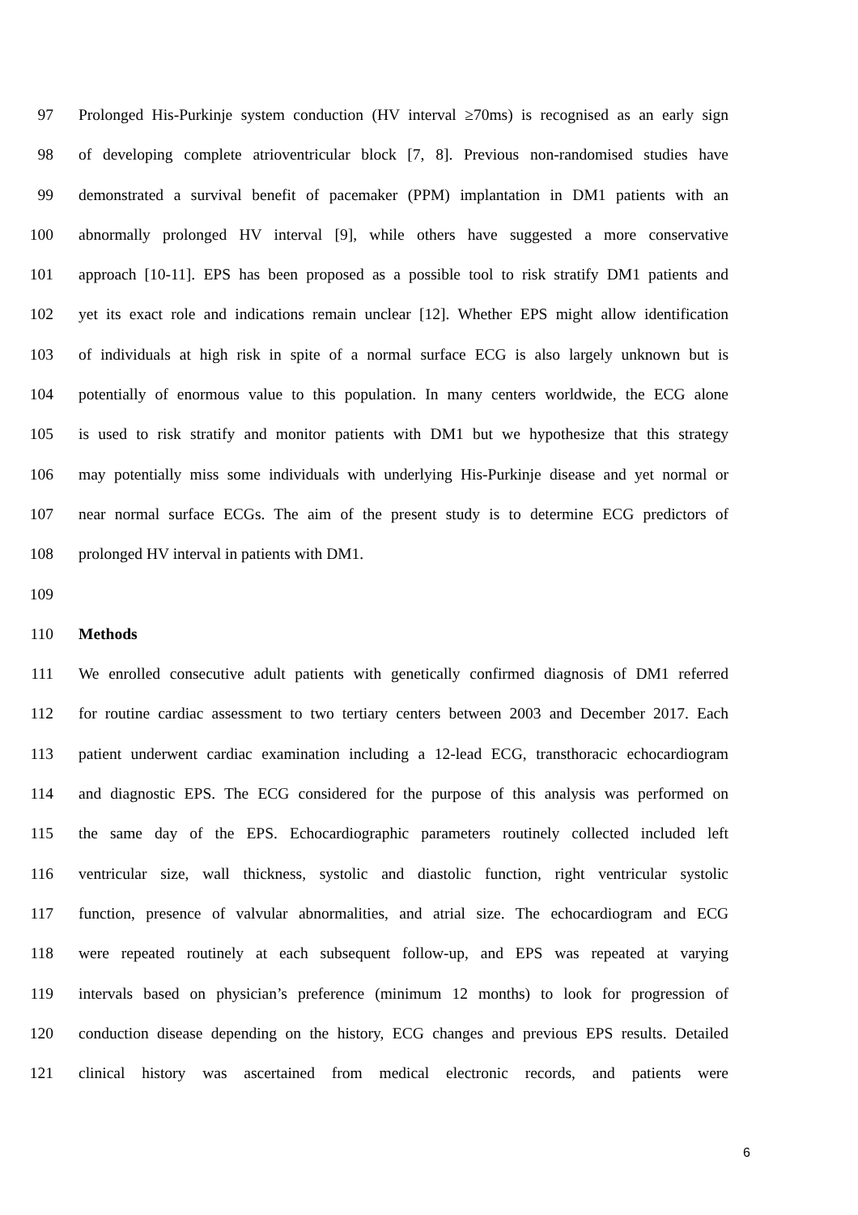97 Prolonged His-Purkinje system conduction (HV interval ≥70ms) is recognised as an early sign
98 of developing complete atrioventricular block [7, 8]. Previous non-randomised studies have
99 demonstrated a survival benefit of pacemaker (PPM) implantation in DM1 patients with an
100 abnormally prolonged HV interval [9], while others have suggested a more conservative
101 approach [10-11]. EPS has been proposed as a possible tool to risk stratify DM1 patients and
102 yet its exact role and indications remain unclear [12]. Whether EPS might allow identification
103 of individuals at high risk in spite of a normal surface ECG is also largely unknown but is
104 potentially of enormous value to this population. In many centers worldwide, the ECG alone
105 is used to risk stratify and monitor patients with DM1 but we hypothesize that this strategy
106 may potentially miss some individuals with underlying His-Purkinje disease and yet normal or
107 near normal surface ECGs. The aim of the present study is to determine ECG predictors of
108 prolonged HV interval in patients with DM1.
109
110 Methods
111 We enrolled consecutive adult patients with genetically confirmed diagnosis of DM1 referred
112 for routine cardiac assessment to two tertiary centers between 2003 and December 2017. Each
113 patient underwent cardiac examination including a 12-lead ECG, transthoracic echocardiogram
114 and diagnostic EPS. The ECG considered for the purpose of this analysis was performed on
115 the same day of the EPS. Echocardiographic parameters routinely collected included left
116 ventricular size, wall thickness, systolic and diastolic function, right ventricular systolic
117 function, presence of valvular abnormalities, and atrial size. The echocardiogram and ECG
118 were repeated routinely at each subsequent follow-up, and EPS was repeated at varying
119 intervals based on physician’s preference (minimum 12 months) to look for progression of
120 conduction disease depending on the history, ECG changes and previous EPS results. Detailed
121 clinical history was ascertained from medical electronic records, and patients were
6